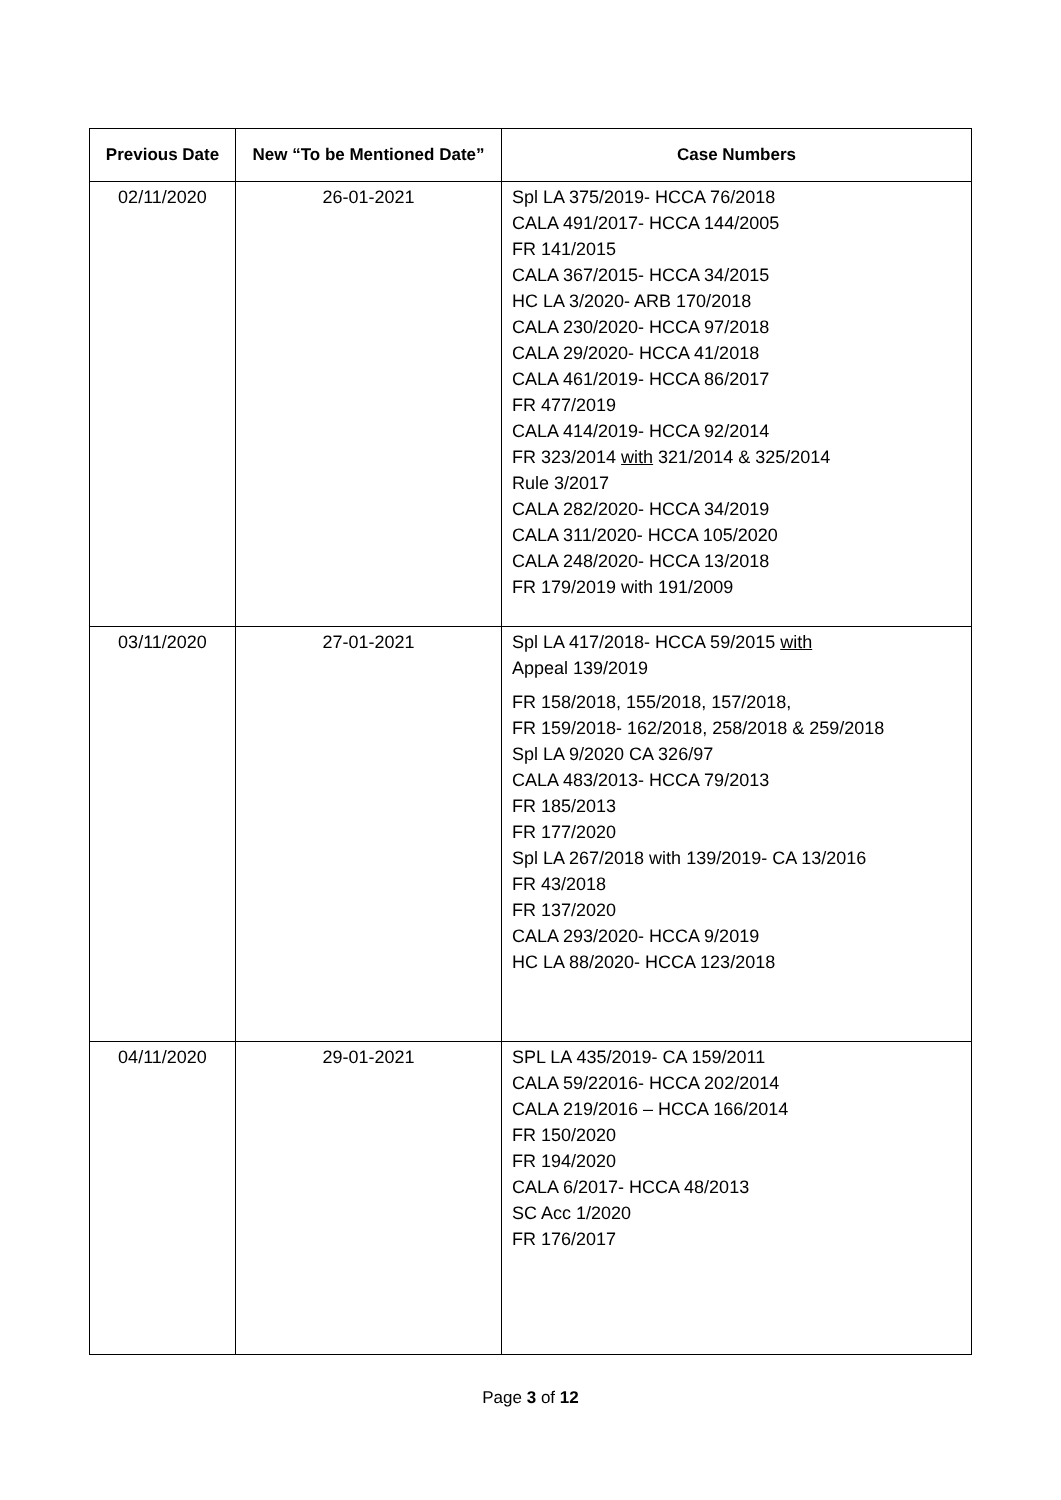| Previous Date | New “To be Mentioned Date” | Case Numbers |
| --- | --- | --- |
| 02/11/2020 | 26-01-2021 | Spl LA 375/2019- HCCA 76/2018 CALA 491/2017- HCCA 144/2005 FR 141/2015 CALA 367/2015- HCCA 34/2015 HC LA 3/2020- ARB 170/2018 CALA 230/2020- HCCA 97/2018 CALA 29/2020- HCCA 41/2018 CALA 461/2019- HCCA 86/2017 FR 477/2019 CALA 414/2019- HCCA 92/2014 FR 323/2014 with 321/2014 & 325/2014 Rule 3/2017 CALA 282/2020- HCCA 34/2019 CALA 311/2020- HCCA 105/2020 CALA 248/2020- HCCA 13/2018 FR 179/2019 with 191/2009 |
| 03/11/2020 | 27-01-2021 | Spl LA 417/2018- HCCA 59/2015 with Appeal 139/2019 FR 158/2018, 155/2018, 157/2018, FR 159/2018- 162/2018, 258/2018 & 259/2018 Spl LA 9/2020 CA 326/97 CALA 483/2013- HCCA 79/2013 FR 185/2013 FR 177/2020 Spl LA 267/2018 with 139/2019- CA 13/2016 FR 43/2018 FR 137/2020 CALA 293/2020- HCCA 9/2019 HC LA 88/2020- HCCA 123/2018 |
| 04/11/2020 | 29-01-2021 | SPL LA 435/2019- CA 159/2011 CALA 59/22016- HCCA 202/2014 CALA 219/2016 – HCCA 166/2014 FR 150/2020 FR 194/2020 CALA 6/2017- HCCA 48/2013 SC Acc 1/2020 FR 176/2017 |
Page 3 of 12